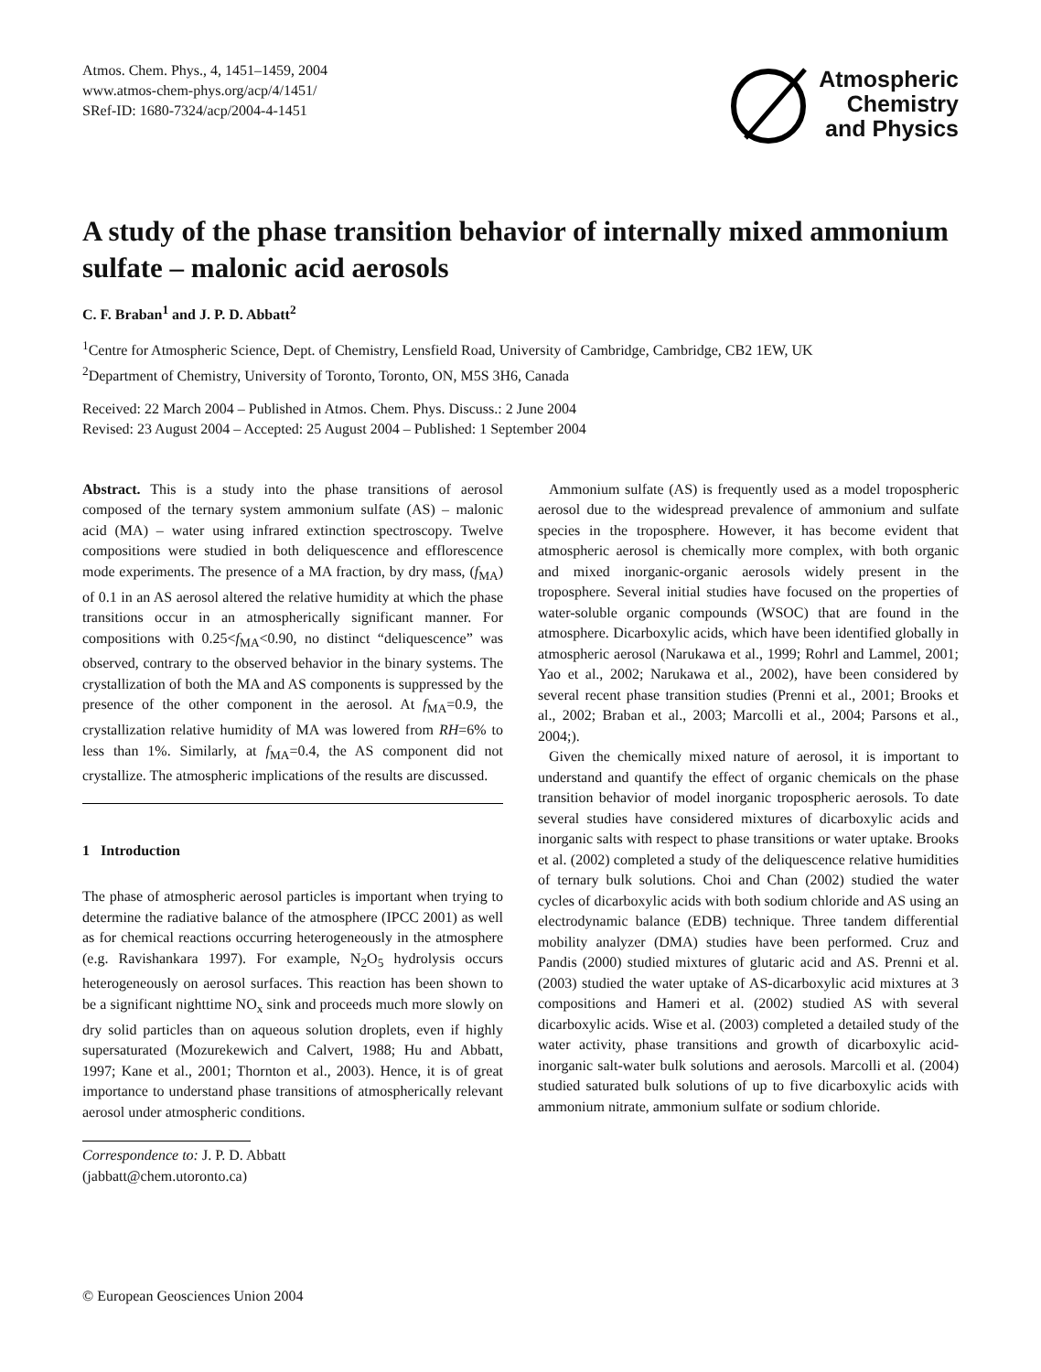Atmos. Chem. Phys., 4, 1451–1459, 2004
www.atmos-chem-phys.org/acp/4/1451/
SRef-ID: 1680-7324/acp/2004-4-1451
Atmospheric
Chemistry
and Physics
A study of the phase transition behavior of internally mixed ammonium sulfate – malonic acid aerosols
C. F. Braban<sup>1</sup> and J. P. D. Abbatt<sup>2</sup>
<sup>1</sup> Centre for Atmospheric Science, Dept. of Chemistry, Lensfield Road, University of Cambridge, Cambridge, CB2 1EW, UK
<sup>2</sup> Department of Chemistry, University of Toronto, Toronto, ON, M5S 3H6, Canada
Received: 22 March 2004 – Published in Atmos. Chem. Phys. Discuss.: 2 June 2004
Revised: 23 August 2004 – Accepted: 25 August 2004 – Published: 1 September 2004
Abstract. This is a study into the phase transitions of aerosol composed of the ternary system ammonium sulfate (AS) – malonic acid (MA) – water using infrared extinction spectroscopy. Twelve compositions were studied in both deliquescence and efflorescence mode experiments. The presence of a MA fraction, by dry mass, (f<sub>MA</sub>) of 0.1 in an AS aerosol altered the relative humidity at which the phase transitions occur in an atmospherically significant manner. For compositions with 0.25<f<sub>MA</sub><0.90, no distinct “deliquescence” was observed, contrary to the observed behavior in the binary systems. The crystallization of both the MA and AS components is suppressed by the presence of the other component in the aerosol. At f<sub>MA</sub>=0.9, the crystallization relative humidity of MA was lowered from RH=6% to less than 1%. Similarly, at f<sub>MA</sub>=0.4, the AS component did not crystallize. The atmospheric implications of the results are discussed.
1 Introduction
The phase of atmospheric aerosol particles is important when trying to determine the radiative balance of the atmosphere (IPCC 2001) as well as for chemical reactions occurring heterogeneously in the atmosphere (e.g. Ravishankara 1997). For example, N<sub>2</sub>O<sub>5</sub> hydrolysis occurs heterogeneously on aerosol surfaces. This reaction has been shown to be a significant nighttime NO<sub>x</sub> sink and proceeds much more slowly on dry solid particles than on aqueous solution droplets, even if highly supersaturated (Mozurekewich and Calvert, 1988; Hu and Abbatt, 1997; Kane et al., 2001; Thornton et al., 2003). Hence, it is of great importance to understand phase transitions of atmospherically relevant aerosol under atmospheric conditions.
Correspondence to: J. P. D. Abbatt
(jabbatt@chem.utoronto.ca)
Ammonium sulfate (AS) is frequently used as a model tropospheric aerosol due to the widespread prevalence of ammonium and sulfate species in the troposphere. However, it has become evident that atmospheric aerosol is chemically more complex, with both organic and mixed inorganic-organic aerosols widely present in the troposphere. Several initial studies have focused on the properties of water-soluble organic compounds (WSOC) that are found in the atmosphere. Dicarboxylic acids, which have been identified globally in atmospheric aerosol (Narukawa et al., 1999; Rohrl and Lammel, 2001; Yao et al., 2002; Narukawa et al., 2002), have been considered by several recent phase transition studies (Prenni et al., 2001; Brooks et al., 2002; Braban et al., 2003; Marcolli et al., 2004; Parsons et al., 2004;).
Given the chemically mixed nature of aerosol, it is important to understand and quantify the effect of organic chemicals on the phase transition behavior of model inorganic tropospheric aerosols. To date several studies have considered mixtures of dicarboxylic acids and inorganic salts with respect to phase transitions or water uptake. Brooks et al. (2002) completed a study of the deliquescence relative humidities of ternary bulk solutions. Choi and Chan (2002) studied the water cycles of dicarboxylic acids with both sodium chloride and AS using an electrodynamic balance (EDB) technique. Three tandem differential mobility analyzer (DMA) studies have been performed. Cruz and Pandis (2000) studied mixtures of glutaric acid and AS. Prenni et al. (2003) studied the water uptake of AS-dicarboxylic acid mixtures at 3 compositions and Hameri et al. (2002) studied AS with several dicarboxylic acids. Wise et al. (2003) completed a detailed study of the water activity, phase transitions and growth of dicarboxylic acid-inorganic salt-water bulk solutions and aerosols. Marcolli et al. (2004) studied saturated bulk solutions of up to five dicarboxylic acids with ammonium nitrate, ammonium sulfate or sodium chloride.
© European Geosciences Union 2004